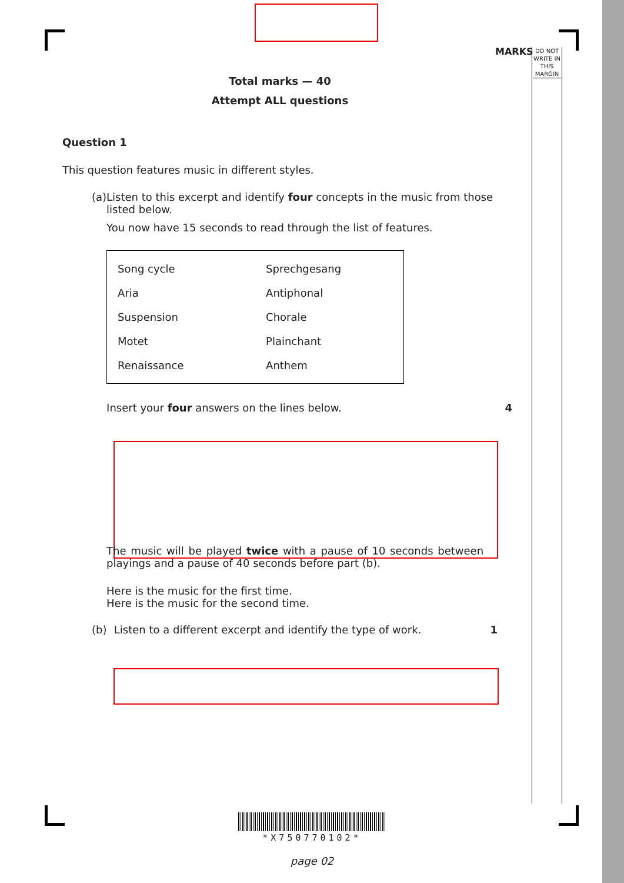MARKS
DO NOT WRITE IN THIS MARGIN
Total marks — 40
Attempt ALL questions
Question 1
This question features music in different styles.
(a) Listen to this excerpt and identify four concepts in the music from those listed below.
You now have 15 seconds to read through the list of features.
| Song cycle | Sprechgesang |
| Aria | Antiphonal |
| Suspension | Chorale |
| Motet | Plainchant |
| Renaissance | Anthem |
Insert your four answers on the lines below. 4
The music will be played twice with a pause of 10 seconds between playings and a pause of 40 seconds before part (b).
Here is the music for the first time.
Here is the music for the second time.
(b) Listen to a different excerpt and identify the type of work. 1
*X750770102*
page 02